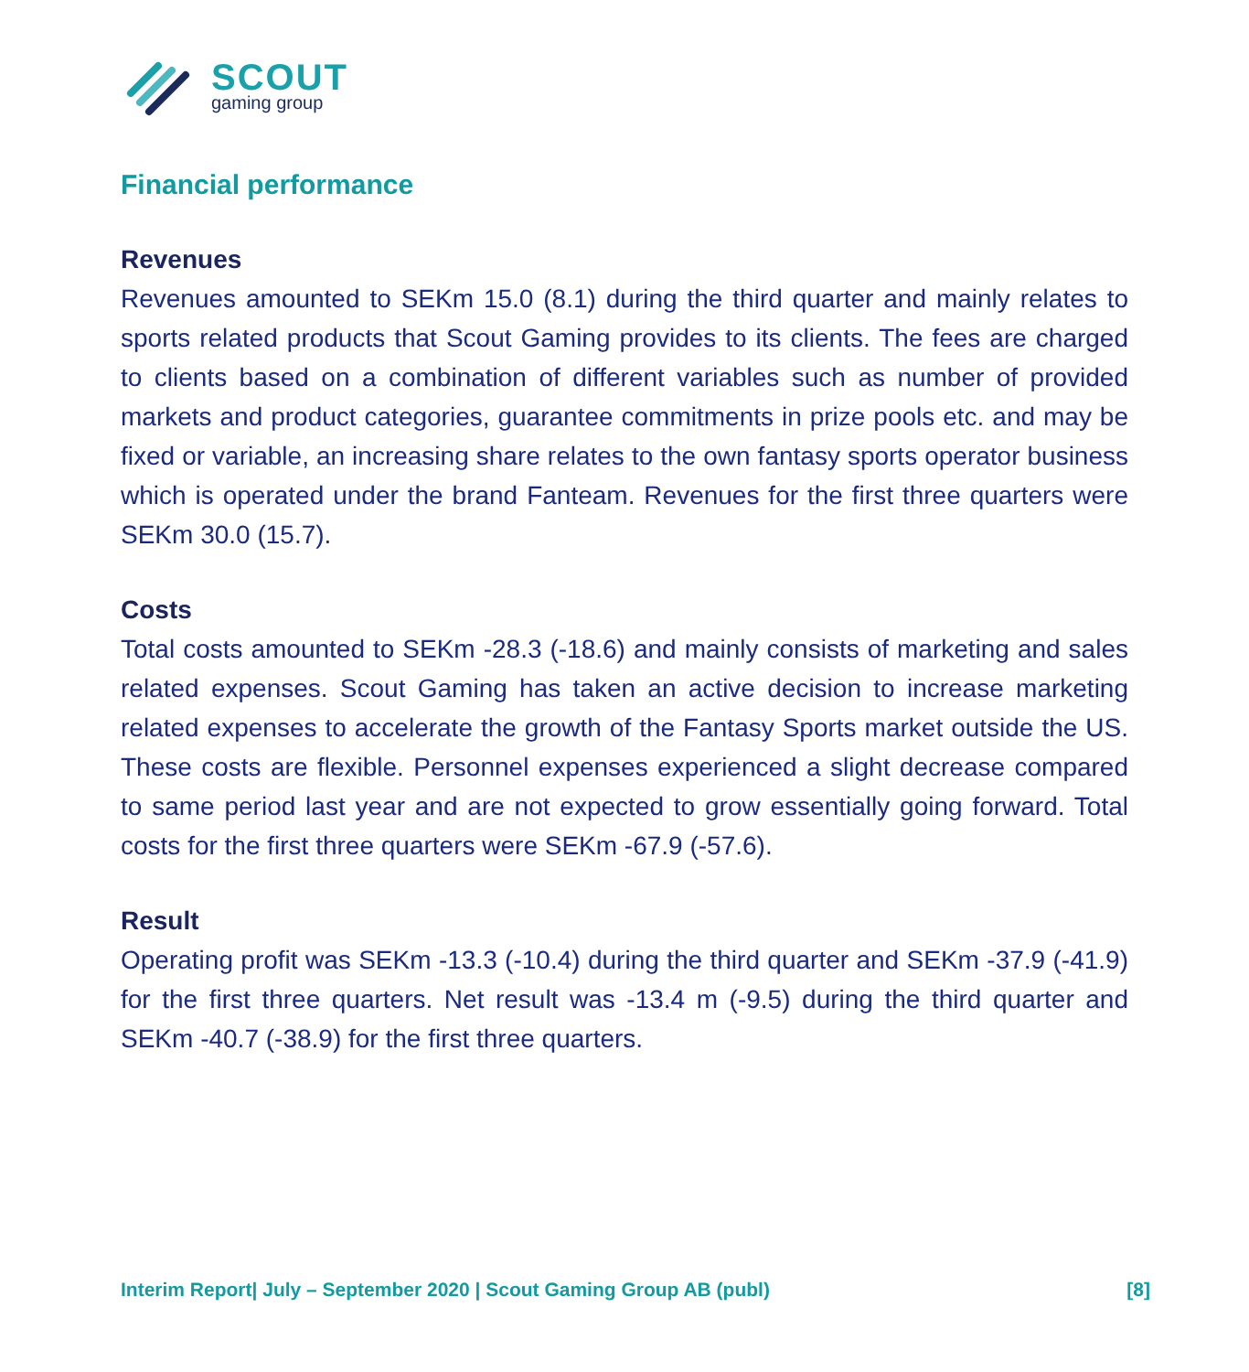SCOUT
gaming group
Financial performance
Revenues
Revenues amounted to SEKm 15.0 (8.1) during the third quarter and mainly relates to sports related products that Scout Gaming provides to its clients. The fees are charged to clients based on a combination of different variables such as number of provided markets and product categories, guarantee commitments in prize pools etc. and may be fixed or variable, an increasing share relates to the own fantasy sports operator business which is operated under the brand Fanteam. Revenues for the first three quarters were SEKm 30.0 (15.7).
Costs
Total costs amounted to SEKm -28.3 (-18.6) and mainly consists of marketing and sales related expenses. Scout Gaming has taken an active decision to increase marketing related expenses to accelerate the growth of the Fantasy Sports market outside the US. These costs are flexible. Personnel expenses experienced a slight decrease compared to same period last year and are not expected to grow essentially going forward. Total costs for the first three quarters were SEKm -67.9 (-57.6).
Result
Operating profit was SEKm -13.3 (-10.4) during the third quarter and SEKm -37.9 (-41.9) for the first three quarters. Net result was -13.4 m (-9.5) during the third quarter and SEKm -40.7 (-38.9) for the first three quarters.
Interim Report| July – September 2020 | Scout Gaming Group AB (publ) [8]